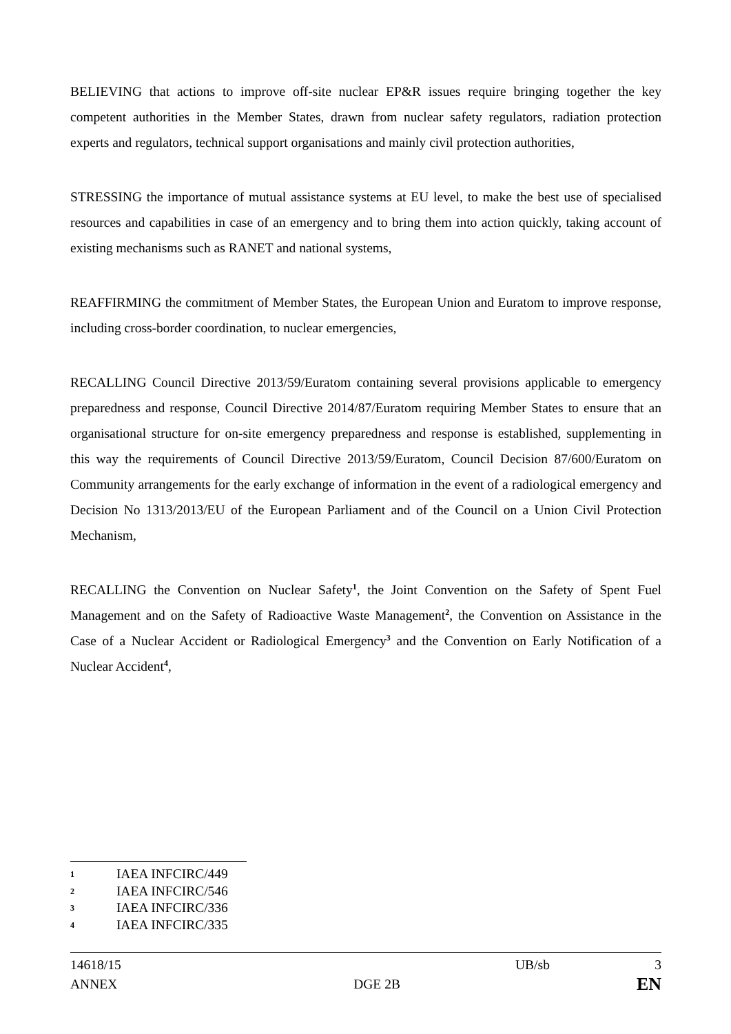BELIEVING that actions to improve off-site nuclear EP&R issues require bringing together the key competent authorities in the Member States, drawn from nuclear safety regulators, radiation protection experts and regulators, technical support organisations and mainly civil protection authorities,
STRESSING the importance of mutual assistance systems at EU level, to make the best use of specialised resources and capabilities in case of an emergency and to bring them into action quickly, taking account of existing mechanisms such as RANET and national systems,
REAFFIRMING the commitment of Member States, the European Union and Euratom to improve response, including cross-border coordination, to nuclear emergencies,
RECALLING Council Directive 2013/59/Euratom containing several provisions applicable to emergency preparedness and response, Council Directive 2014/87/Euratom requiring Member States to ensure that an organisational structure for on-site emergency preparedness and response is established, supplementing in this way the requirements of Council Directive 2013/59/Euratom, Council Decision 87/600/Euratom on Community arrangements for the early exchange of information in the event of a radiological emergency and Decision No 1313/2013/EU of the European Parliament and of the Council on a Union Civil Protection Mechanism,
RECALLING the Convention on Nuclear Safety<sup>1</sup>, the Joint Convention on the Safety of Spent Fuel Management and on the Safety of Radioactive Waste Management<sup>2</sup>, the Convention on Assistance in the Case of a Nuclear Accident or Radiological Emergency<sup>3</sup> and the Convention on Early Notification of a Nuclear Accident<sup>4</sup>,
1 IAEA INFCIRC/449
2 IAEA INFCIRC/546
3 IAEA INFCIRC/336
4 IAEA INFCIRC/335
14618/15 UB/sb 3
ANNEX DGE 2B EN